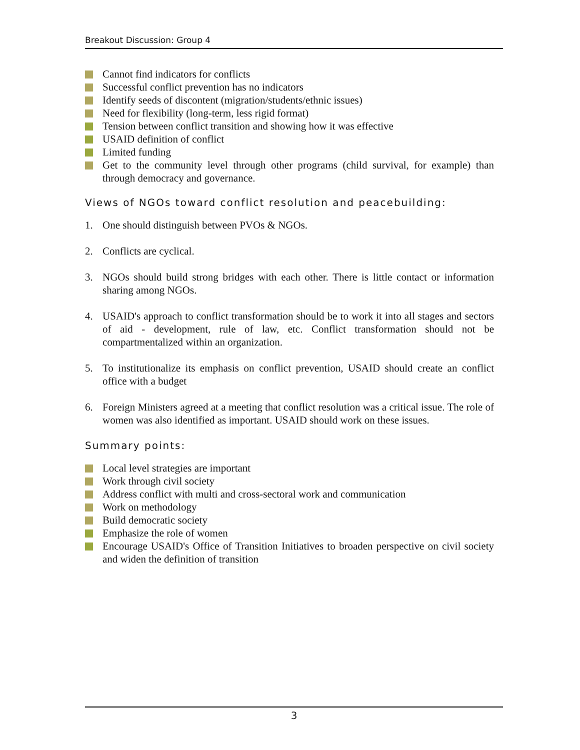Breakout Discussion: Group 4
Cannot find indicators for conflicts
Successful conflict prevention has no indicators
Identify seeds of discontent (migration/students/ethnic issues)
Need for flexibility (long-term, less rigid format)
Tension between conflict transition and showing how it was effective
USAID definition of conflict
Limited funding
Get to the community level through other programs (child survival, for example) than through democracy and governance.
Views of NGOs toward conflict resolution and peacebuilding:
1. One should distinguish between PVOs & NGOs.
2. Conflicts are cyclical.
3. NGOs should build strong bridges with each other. There is little contact or information sharing among NGOs.
4. USAID's approach to conflict transformation should be to work it into all stages and sectors of aid - development, rule of law, etc. Conflict transformation should not be compartmentalized within an organization.
5. To institutionalize its emphasis on conflict prevention, USAID should create an conflict office with a budget
6. Foreign Ministers agreed at a meeting that conflict resolution was a critical issue. The role of women was also identified as important. USAID should work on these issues.
Summary points:
Local level strategies are important
Work through civil society
Address conflict with multi and cross-sectoral work and communication
Work on methodology
Build democratic society
Emphasize the role of women
Encourage USAID's Office of Transition Initiatives to broaden perspective on civil society and widen the definition of transition
3